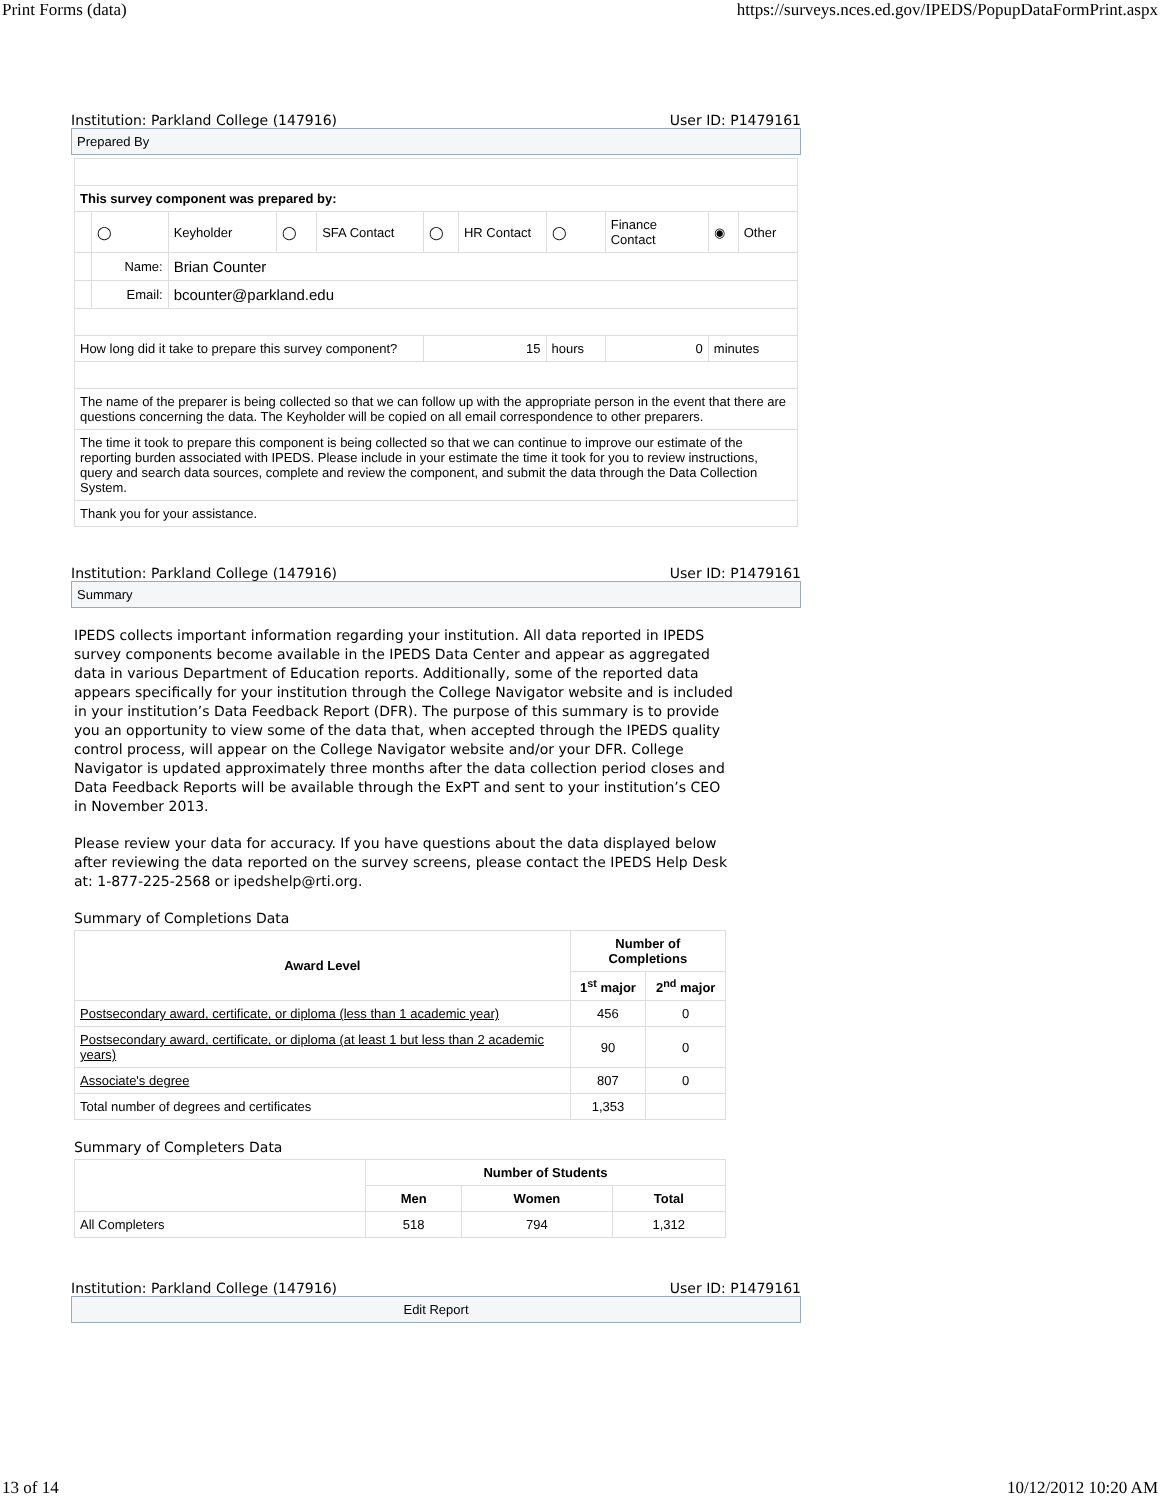Print Forms (data) https://surveys.nces.ed.gov/IPEDS/PopupDataFormPrint.aspx
Institution: Parkland College (147916) User ID: P1479161
Prepared By
| This survey component was prepared by: | | | | | | | | | | |
| --- | --- | --- | --- | --- | --- | --- | --- | --- | --- | --- |
| | ◯ | Keyholder | ◯ | SFA Contact | ◯ | HR Contact | ◯ | Finance Contact | ◉ | Other |
| | Name: | Brian Counter | | | | | | | | |
| | Email: | bcounter@parkland.edu | | | | | | | | |
| How long did it take to prepare this survey component? | | | | | 15 | | hours | 0 | minutes | |
| The name of the preparer is being collected so that we can follow up with the appropriate person in the event that there are questions concerning the data. The Keyholder will be copied on all email correspondence to other preparers. | | | | | | | | | | |
| The time it took to prepare this component is being collected so that we can continue to improve our estimate of the reporting burden associated with IPEDS. Please include in your estimate the time it took for you to review instructions, query and search data sources, complete and review the component, and submit the data through the Data Collection System. | | | | | | | | | | |
| Thank you for your assistance. | | | | | | | | | | |
Institution: Parkland College (147916) User ID: P1479161
Summary
IPEDS collects important information regarding your institution. All data reported in IPEDS survey components become available in the IPEDS Data Center and appear as aggregated data in various Department of Education reports. Additionally, some of the reported data appears specifically for your institution through the College Navigator website and is included in your institution’s Data Feedback Report (DFR). The purpose of this summary is to provide you an opportunity to view some of the data that, when accepted through the IPEDS quality control process, will appear on the College Navigator website and/or your DFR. College Navigator is updated approximately three months after the data collection period closes and Data Feedback Reports will be available through the ExPT and sent to your institution’s CEO in November 2013.
Please review your data for accuracy. If you have questions about the data displayed below after reviewing the data reported on the survey screens, please contact the IPEDS Help Desk at: 1-877-225-2568 or ipedshelp@rti.org.
Summary of Completions Data
| Award Level | Number of Completions | |
| --- | --- | --- |
| | 1<sup>st</sup> major | 2<sup>nd</sup> major |
| Postsecondary award, certificate, or diploma (less than 1 academic year) | 456 | 0 |
| Postsecondary award, certificate, or diploma (at least 1 but less than 2 academic years) | 90 | 0 |
| Associate's degree | 807 | 0 |
| Total number of degrees and certificates | 1,353 | |
Summary of Completers Data
| | Number of Students | | |
| | Men | Women | Total |
| All Completers | 518 | 794 | 1,312 |
Institution: Parkland College (147916) User ID: P1479161
Edit Report
13 of 14 10/12/2012 10:20 AM